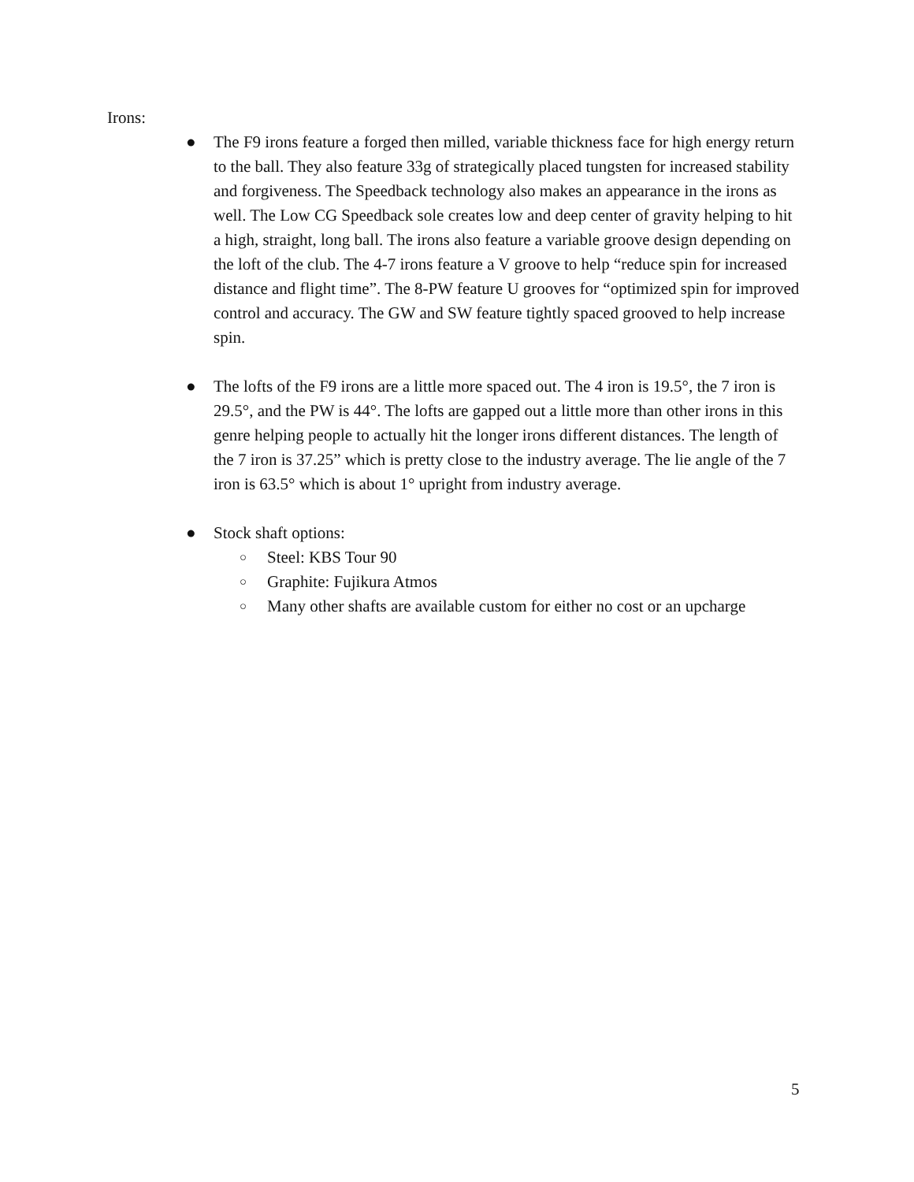Irons:
● The F9 irons feature a forged then milled, variable thickness face for high energy return to the ball. They also feature 33g of strategically placed tungsten for increased stability and forgiveness. The Speedback technology also makes an appearance in the irons as well. The Low CG Speedback sole creates low and deep center of gravity helping to hit a high, straight, long ball. The irons also feature a variable groove design depending on the loft of the club. The 4-7 irons feature a V groove to help “reduce spin for increased distance and flight time”. The 8-PW feature U grooves for “optimized spin for improved control and accuracy. The GW and SW feature tightly spaced grooved to help increase spin.
● The lofts of the F9 irons are a little more spaced out. The 4 iron is 19.5°, the 7 iron is 29.5°, and the PW is 44°. The lofts are gapped out a little more than other irons in this genre helping people to actually hit the longer irons different distances. The length of the 7 iron is 37.25” which is pretty close to the industry average. The lie angle of the 7 iron is 63.5° which is about 1° upright from industry average.
● Stock shaft options:
○ Steel: KBS Tour 90
○ Graphite: Fujikura Atmos
○ Many other shafts are available custom for either no cost or an upcharge
5